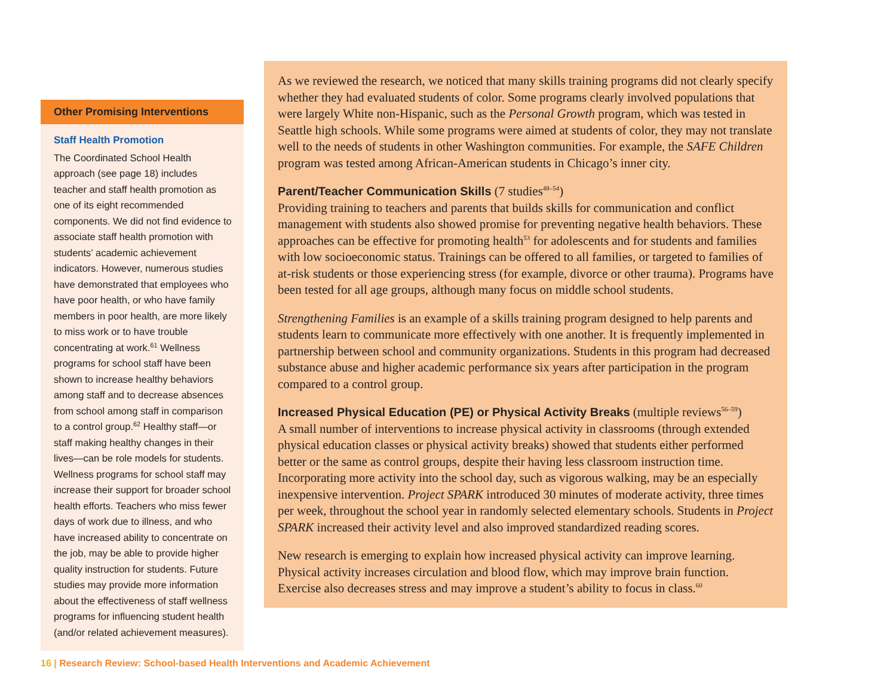Other Promising Interventions
Staff Health Promotion
The Coordinated School Health approach (see page 18) includes teacher and staff health promotion as one of its eight recommended components. We did not find evidence to associate staff health promotion with students’ academic achievement indicators. However, numerous studies have demonstrated that employees who have poor health, or who have family members in poor health, are more likely to miss work or to have trouble concentrating at work.<sup>61</sup> Wellness programs for school staff have been shown to increase healthy behaviors among staff and to decrease absences from school among staff in comparison to a control group.<sup>62</sup> Healthy staff—or staff making healthy changes in their lives—can be role models for students. Wellness programs for school staff may increase their support for broader school health efforts. Teachers who miss fewer days of work due to illness, and who have increased ability to concentrate on the job, may be able to provide higher quality instruction for students. Future studies may provide more information about the effectiveness of staff wellness programs for influencing student health (and/or related achievement measures).
As we reviewed the research, we noticed that many skills training programs did not clearly specify whether they had evaluated students of color. Some programs clearly involved populations that were largely White non-Hispanic, such as the Personal Growth program, which was tested in Seattle high schools. While some programs were aimed at students of color, they may not translate well to the needs of students in other Washington communities. For example, the SAFE Children program was tested among African-American students in Chicago’s inner city.
Parent/Teacher Communication Skills (7 studies<sup>48–54</sup>)
Providing training to teachers and parents that builds skills for communication and conflict management with students also showed promise for preventing negative health behaviors. These approaches can be effective for promoting health<sup>53</sup> for adolescents and for students and families with low socioeconomic status. Trainings can be offered to all families, or targeted to families of at-risk students or those experiencing stress (for example, divorce or other trauma). Programs have been tested for all age groups, although many focus on middle school students.
Strengthening Families is an example of a skills training program designed to help parents and students learn to communicate more effectively with one another. It is frequently implemented in partnership between school and community organizations. Students in this program had decreased substance abuse and higher academic performance six years after participation in the program compared to a control group.
Increased Physical Education (PE) or Physical Activity Breaks (multiple reviews<sup>56–59</sup>)
A small number of interventions to increase physical activity in classrooms (through extended physical education classes or physical activity breaks) showed that students either performed better or the same as control groups, despite their having less classroom instruction time. Incorporating more activity into the school day, such as vigorous walking, may be an especially inexpensive intervention. Project SPARK introduced 30 minutes of moderate activity, three times per week, throughout the school year in randomly selected elementary schools. Students in Project SPARK increased their activity level and also improved standardized reading scores.
New research is emerging to explain how increased physical activity can improve learning. Physical activity increases circulation and blood flow, which may improve brain function. Exercise also decreases stress and may improve a student’s ability to focus in class.<sup>60</sup>
16 | Research Review: School-based Health Interventions and Academic Achievement